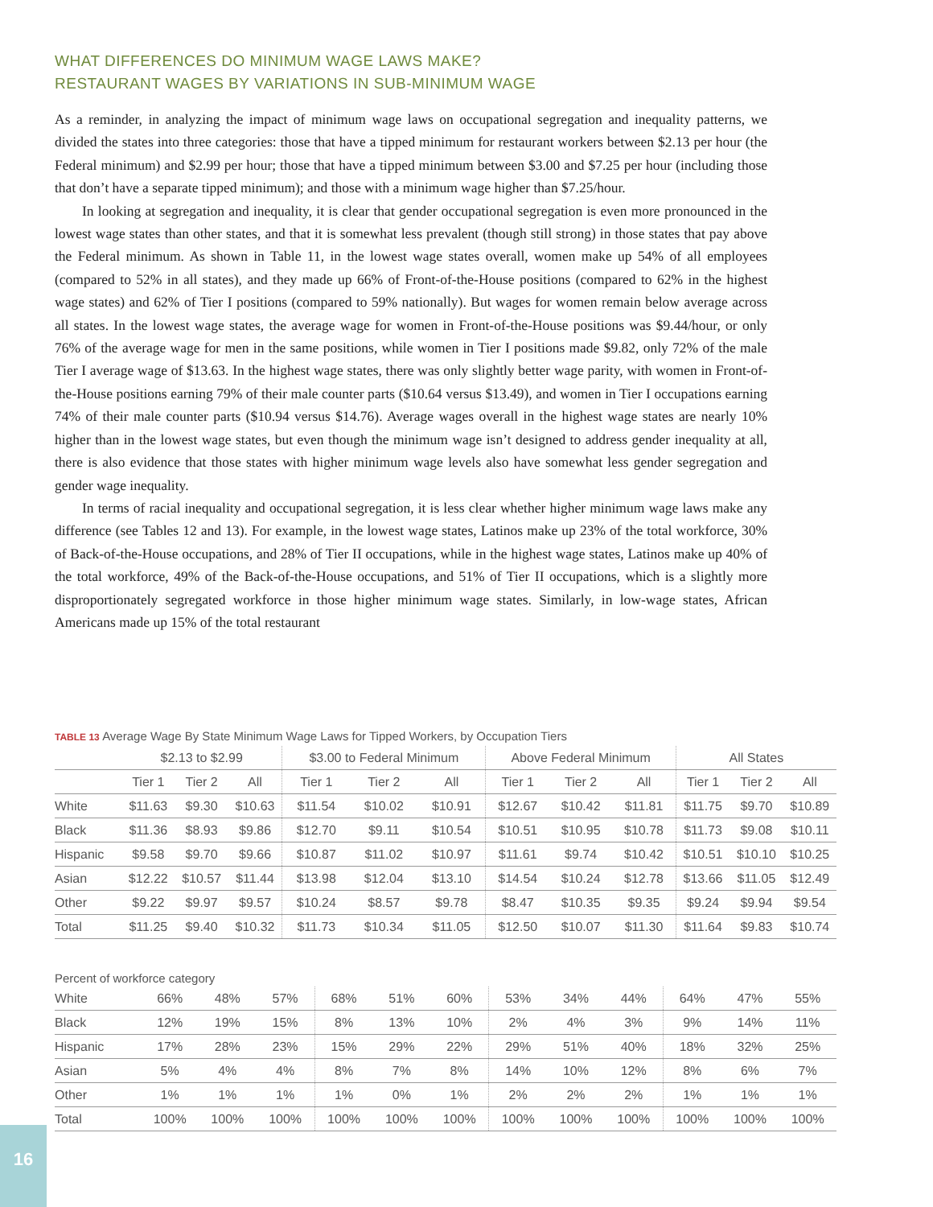WHAT DIFFERENCES DO MINIMUM WAGE LAWS MAKE?
RESTAURANT WAGES BY VARIATIONS IN SUB-MINIMUM WAGE
As a reminder, in analyzing the impact of minimum wage laws on occupational segregation and inequality patterns, we divided the states into three categories: those that have a tipped minimum for restaurant workers between $2.13 per hour (the Federal minimum) and $2.99 per hour; those that have a tipped minimum between $3.00 and $7.25 per hour (including those that don’t have a separate tipped minimum); and those with a minimum wage higher than $7.25/hour.
In looking at segregation and inequality, it is clear that gender occupational segregation is even more pronounced in the lowest wage states than other states, and that it is somewhat less prevalent (though still strong) in those states that pay above the Federal minimum. As shown in Table 11, in the lowest wage states overall, women make up 54% of all employees (compared to 52% in all states), and they made up 66% of Front-of-the-House positions (compared to 62% in the highest wage states) and 62% of Tier I positions (compared to 59% nationally). But wages for women remain below average across all states. In the lowest wage states, the average wage for women in Front-of-the-House positions was $9.44/hour, or only 76% of the average wage for men in the same positions, while women in Tier I positions made $9.82, only 72% of the male Tier I average wage of $13.63. In the highest wage states, there was only slightly better wage parity, with women in Front-of-the-House positions earning 79% of their male counter parts ($10.64 versus $13.49), and women in Tier I occupations earning 74% of their male counter parts ($10.94 versus $14.76). Average wages overall in the highest wage states are nearly 10% higher than in the lowest wage states, but even though the minimum wage isn’t designed to address gender inequality at all, there is also evidence that those states with higher minimum wage levels also have somewhat less gender segregation and gender wage inequality.
In terms of racial inequality and occupational segregation, it is less clear whether higher minimum wage laws make any difference (see Tables 12 and 13). For example, in the lowest wage states, Latinos make up 23% of the total workforce, 30% of Back-of-the-House occupations, and 28% of Tier II occupations, while in the highest wage states, Latinos make up 40% of the total workforce, 49% of the Back-of-the-House occupations, and 51% of Tier II occupations, which is a slightly more disproportionately segregated workforce in those higher minimum wage states. Similarly, in low-wage states, African Americans made up 15% of the total restaurant
TABLE 13 Average Wage By State Minimum Wage Laws for Tipped Workers, by Occupation Tiers
| | $2.13 to $2.99 | | | $3.00 to Federal Minimum | | | Above Federal Minimum | | | All States | | |
| --- | --- | --- | --- | --- | --- | --- | --- | --- | --- | --- | --- | --- |
| | Tier 1 | Tier 2 | All | Tier 1 | Tier 2 | All | Tier 1 | Tier 2 | All | Tier 1 | Tier 2 | All |
| White | $11.63 | $9.30 | $10.63 | $11.54 | $10.02 | $10.91 | $12.67 | $10.42 | $11.81 | $11.75 | $9.70 | $10.89 |
| Black | $11.36 | $8.93 | $9.86 | $12.70 | $9.11 | $10.54 | $10.51 | $10.95 | $10.78 | $11.73 | $9.08 | $10.11 |
| Hispanic | $9.58 | $9.70 | $9.66 | $10.87 | $11.02 | $10.97 | $11.61 | $9.74 | $10.42 | $10.51 | $10.10 | $10.25 |
| Asian | $12.22 | $10.57 | $11.44 | $13.98 | $12.04 | $13.10 | $14.54 | $10.24 | $12.78 | $13.66 | $11.05 | $12.49 |
| Other | $9.22 | $9.97 | $9.57 | $10.24 | $8.57 | $9.78 | $8.47 | $10.35 | $9.35 | $9.24 | $9.94 | $9.54 |
| Total | $11.25 | $9.40 | $10.32 | $11.73 | $10.34 | $11.05 | $12.50 | $10.07 | $11.30 | $11.64 | $9.83 | $10.74 |
Percent of workforce category
| White | 66% | 48% | 57% | 68% | 51% | 60% | 53% | 34% | 44% | 64% | 47% | 55% |
| Black | 12% | 19% | 15% | 8% | 13% | 10% | 2% | 4% | 3% | 9% | 14% | 11% |
| Hispanic | 17% | 28% | 23% | 15% | 29% | 22% | 29% | 51% | 40% | 18% | 32% | 25% |
| Asian | 5% | 4% | 4% | 8% | 7% | 8% | 14% | 10% | 12% | 8% | 6% | 7% |
| Other | 1% | 1% | 1% | 1% | 0% | 1% | 2% | 2% | 2% | 1% | 1% | 1% |
| Total | 100% | 100% | 100% | 100% | 100% | 100% | 100% | 100% | 100% | 100% | 100% | 100% |
16